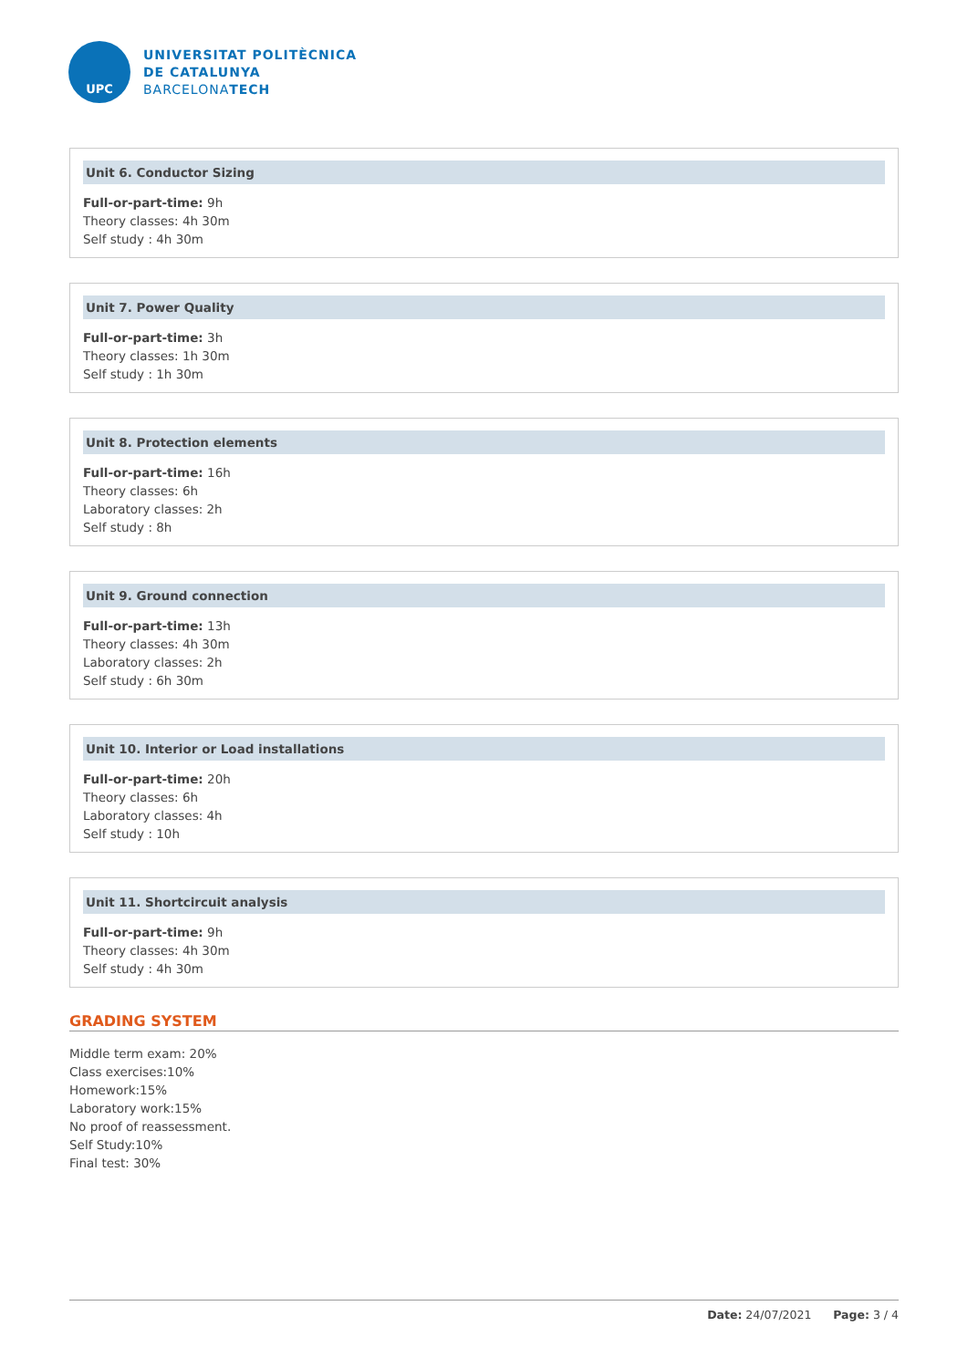UPC
UNIVERSITAT POLITÈCNICA
DE CATALUNYA
BARCELONATECH
Unit 6. Conductor Sizing
Full-or-part-time: 9h
Theory classes: 4h 30m
Self study : 4h 30m
Unit 7. Power Quality
Full-or-part-time: 3h
Theory classes: 1h 30m
Self study : 1h 30m
Unit 8. Protection elements
Full-or-part-time: 16h
Theory classes: 6h
Laboratory classes: 2h
Self study : 8h
Unit 9. Ground connection
Full-or-part-time: 13h
Theory classes: 4h 30m
Laboratory classes: 2h
Self study : 6h 30m
Unit 10. Interior or Load installations
Full-or-part-time: 20h
Theory classes: 6h
Laboratory classes: 4h
Self study : 10h
Unit 11. Shortcircuit analysis
Full-or-part-time: 9h
Theory classes: 4h 30m
Self study : 4h 30m
GRADING SYSTEM
Middle term exam: 20%
Class exercises:10%
Homework:15%
Laboratory work:15%
No proof of reassessment.
Self Study:10%
Final test: 30%
Date: 24/07/2021 Page: 3 / 4